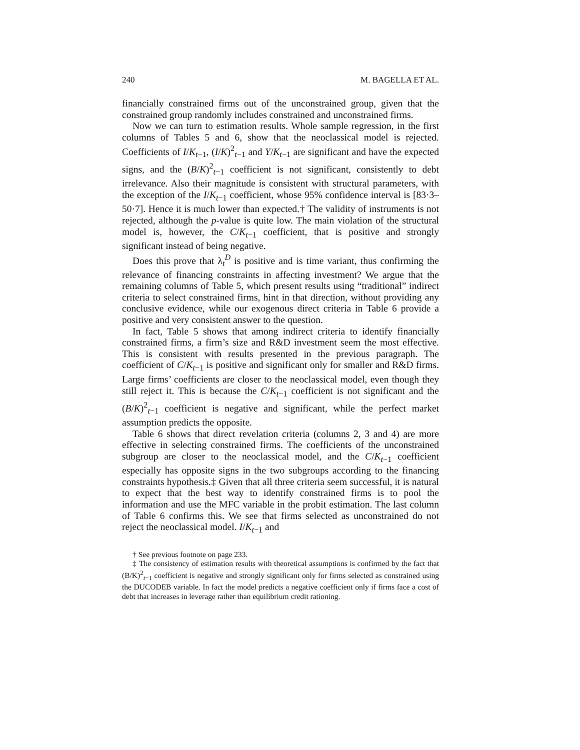240 M. BAGELLA ET AL.
financially constrained firms out of the unconstrained group, given that the constrained group randomly includes constrained and unconstrained firms.
Now we can turn to estimation results. Whole sample regression, in the first columns of Tables 5 and 6, show that the neoclassical model is rejected. Coefficients of I/K<sub>t−1</sub>, (I/K)<sup>2</sup><sub>t−1</sub> and Y/K<sub>t−1</sub> are significant and have the expected signs, and the (B/K)<sup>2</sup><sub>t−1</sub> coefficient is not significant, consistently to debt irrelevance. Also their magnitude is consistent with structural parameters, with the exception of the I/K<sub>t−1</sub> coefficient, whose 95% confidence interval is [83·3–50·7]. Hence it is much lower than expected.† The validity of instruments is not rejected, although the p-value is quite low. The main violation of the structural model is, however, the C/K<sub>t−1</sub> coefficient, that is positive and strongly significant instead of being negative.
Does this prove that λ<sub>t</sub><sup>D</sup> is positive and is time variant, thus confirming the relevance of financing constraints in affecting investment? We argue that the remaining columns of Table 5, which present results using “traditional” indirect criteria to select constrained firms, hint in that direction, without providing any conclusive evidence, while our exogenous direct criteria in Table 6 provide a positive and very consistent answer to the question.
In fact, Table 5 shows that among indirect criteria to identify financially constrained firms, a firm’s size and R&D investment seem the most effective. This is consistent with results presented in the previous paragraph. The coefficient of C/K<sub>t−1</sub> is positive and significant only for smaller and R&D firms. Large firms’ coefficients are closer to the neoclassical model, even though they still reject it. This is because the C/K<sub>t−1</sub> coefficient is not significant and the (B/K)<sup>2</sup><sub>t−1</sub> coefficient is negative and significant, while the perfect market assumption predicts the opposite.
Table 6 shows that direct revelation criteria (columns 2, 3 and 4) are more effective in selecting constrained firms. The coefficients of the unconstrained subgroup are closer to the neoclassical model, and the C/K<sub>t−1</sub> coefficient especially has opposite signs in the two subgroups according to the financing constraints hypothesis.‡ Given that all three criteria seem successful, it is natural to expect that the best way to identify constrained firms is to pool the information and use the MFC variable in the probit estimation. The last column of Table 6 confirms this. We see that firms selected as unconstrained do not reject the neoclassical model. I/K<sub>t−1</sub> and
† See previous footnote on page 233.
‡ The consistency of estimation results with theoretical assumptions is confirmed by the fact that (B/K)<sup>2</sup><sub>t−1</sub> coefficient is negative and strongly significant only for firms selected as constrained using the DUCODEB variable. In fact the model predicts a negative coefficient only if firms face a cost of debt that increases in leverage rather than equilibrium credit rationing.